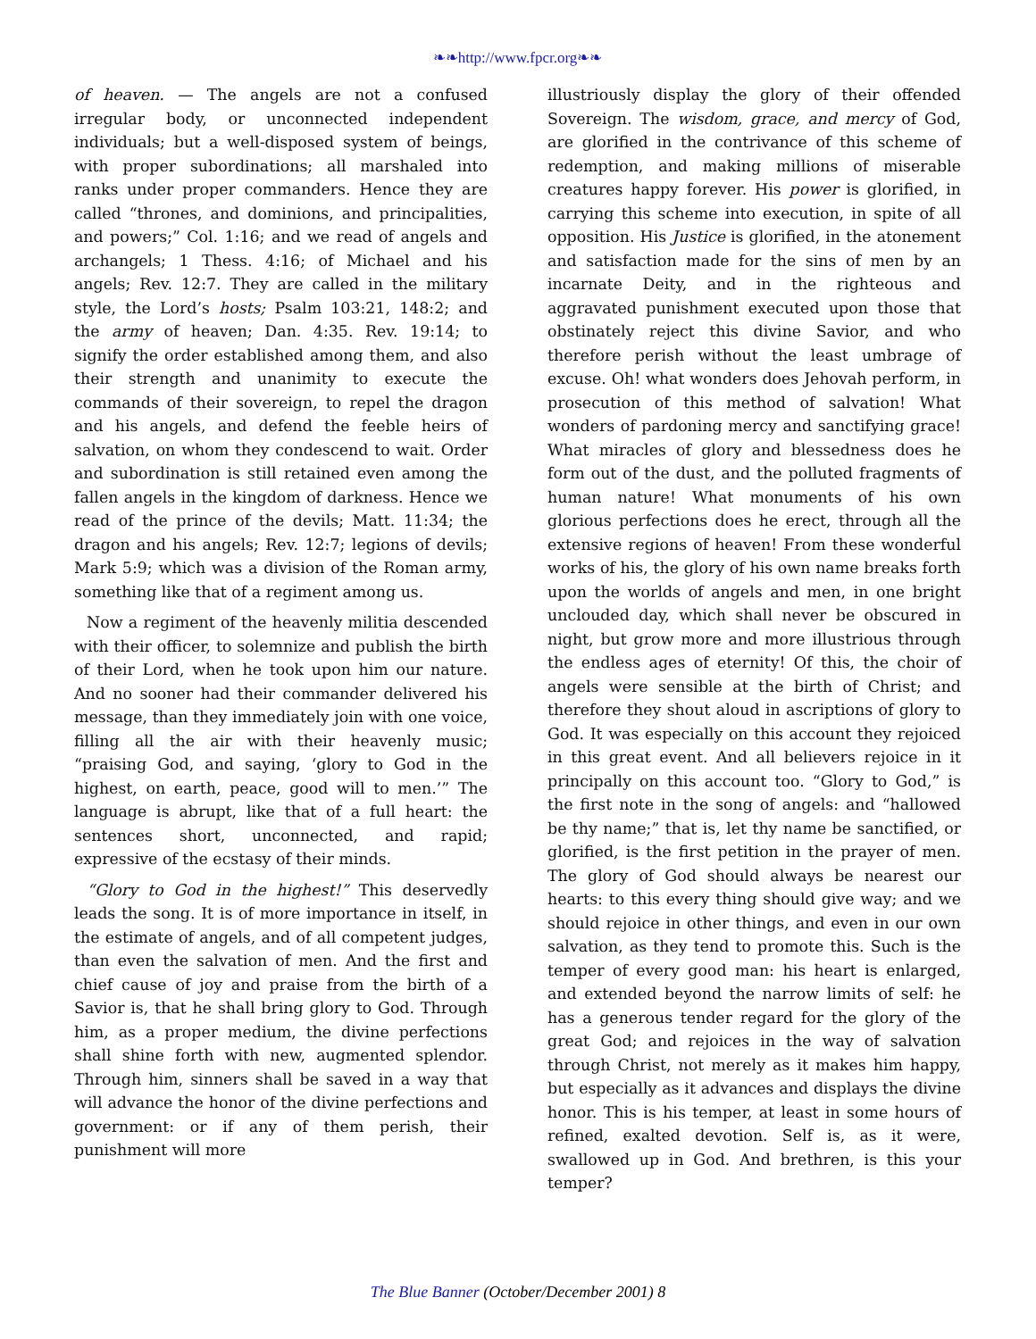❧❧http://www.fpcr.org❧❧
of heaven. — The angels are not a confused irregular body, or unconnected independent individuals; but a well-disposed system of beings, with proper subordinations; all marshaled into ranks under proper commanders. Hence they are called “thrones, and dominions, and principalities, and powers;” Col. 1:16; and we read of angels and archangels; 1 Thess. 4:16; of Michael and his angels; Rev. 12:7. They are called in the military style, the Lord’s hosts; Psalm 103:21, 148:2; and the army of heaven; Dan. 4:35. Rev. 19:14; to signify the order established among them, and also their strength and unanimity to execute the commands of their sovereign, to repel the dragon and his angels, and defend the feeble heirs of salvation, on whom they condescend to wait. Order and subordination is still retained even among the fallen angels in the kingdom of darkness. Hence we read of the prince of the devils; Matt. 11:34; the dragon and his angels; Rev. 12:7; legions of devils; Mark 5:9; which was a division of the Roman army, something like that of a regiment among us.
Now a regiment of the heavenly militia descended with their officer, to solemnize and publish the birth of their Lord, when he took upon him our nature. And no sooner had their commander delivered his message, than they immediately join with one voice, filling all the air with their heavenly music; “praising God, and saying, ‘glory to God in the highest, on earth, peace, good will to men.’” The language is abrupt, like that of a full heart: the sentences short, unconnected, and rapid; expressive of the ecstasy of their minds.
“Glory to God in the highest!” This deservedly leads the song. It is of more importance in itself, in the estimate of angels, and of all competent judges, than even the salvation of men. And the first and chief cause of joy and praise from the birth of a Savior is, that he shall bring glory to God. Through him, as a proper medium, the divine perfections shall shine forth with new, augmented splendor. Through him, sinners shall be saved in a way that will advance the honor of the divine perfections and government: or if any of them perish, their punishment will more
illustriously display the glory of their offended Sovereign. The wisdom, grace, and mercy of God, are glorified in the contrivance of this scheme of redemption, and making millions of miserable creatures happy forever. His power is glorified, in carrying this scheme into execution, in spite of all opposition. His Justice is glorified, in the atonement and satisfaction made for the sins of men by an incarnate Deity, and in the righteous and aggravated punishment executed upon those that obstinately reject this divine Savior, and who therefore perish without the least umbrage of excuse. Oh! what wonders does Jehovah perform, in prosecution of this method of salvation! What wonders of pardoning mercy and sanctifying grace! What miracles of glory and blessedness does he form out of the dust, and the polluted fragments of human nature! What monuments of his own glorious perfections does he erect, through all the extensive regions of heaven! From these wonderful works of his, the glory of his own name breaks forth upon the worlds of angels and men, in one bright unclouded day, which shall never be obscured in night, but grow more and more illustrious through the endless ages of eternity! Of this, the choir of angels were sensible at the birth of Christ; and therefore they shout aloud in ascriptions of glory to God. It was especially on this account they rejoiced in this great event. And all believers rejoice in it principally on this account too. “Glory to God,” is the first note in the song of angels: and “hallowed be thy name;” that is, let thy name be sanctified, or glorified, is the first petition in the prayer of men. The glory of God should always be nearest our hearts: to this every thing should give way; and we should rejoice in other things, and even in our own salvation, as they tend to promote this. Such is the temper of every good man: his heart is enlarged, and extended beyond the narrow limits of self: he has a generous tender regard for the glory of the great God; and rejoices in the way of salvation through Christ, not merely as it makes him happy, but especially as it advances and displays the divine honor. This is his temper, at least in some hours of refined, exalted devotion. Self is, as it were, swallowed up in God. And brethren, is this your temper?
The Blue Banner (October/December 2001) 8